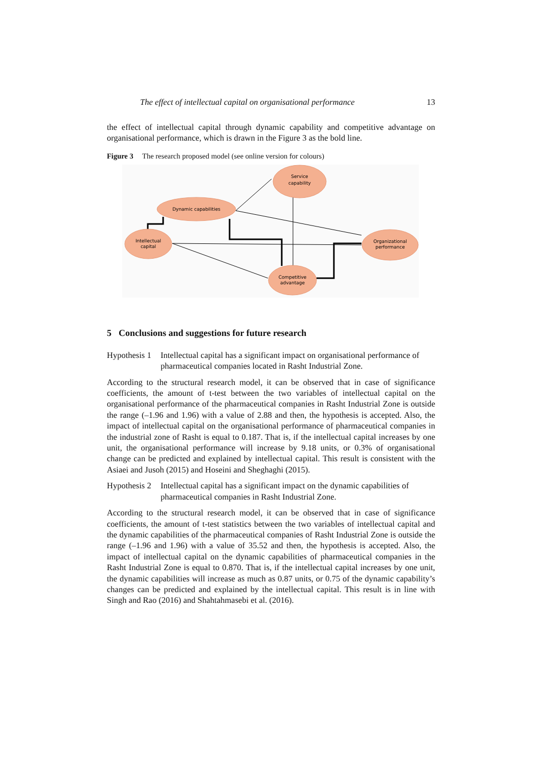The effect of intellectual capital on organisational performance 13
the effect of intellectual capital through dynamic capability and competitive advantage on organisational performance, which is drawn in the Figure 3 as the bold line.
Figure 3 The research proposed model (see online version for colours)
Service
capability
Dynamic capabilities
Intellectual
capital
Organizational
performance
Competitive
advantage
5 Conclusions and suggestions for future research
Hypothesis 1 Intellectual capital has a significant impact on organisational performance of pharmaceutical companies located in Rasht Industrial Zone.
According to the structural research model, it can be observed that in case of significance coefficients, the amount of t-test between the two variables of intellectual capital on the organisational performance of the pharmaceutical companies in Rasht Industrial Zone is outside the range (–1.96 and 1.96) with a value of 2.88 and then, the hypothesis is accepted. Also, the impact of intellectual capital on the organisational performance of pharmaceutical companies in the industrial zone of Rasht is equal to 0.187. That is, if the intellectual capital increases by one unit, the organisational performance will increase by 9.18 units, or 0.3% of organisational change can be predicted and explained by intellectual capital. This result is consistent with the Asiaei and Jusoh (2015) and Hoseini and Sheghaghi (2015).
Hypothesis 2 Intellectual capital has a significant impact on the dynamic capabilities of pharmaceutical companies in Rasht Industrial Zone.
According to the structural research model, it can be observed that in case of significance coefficients, the amount of t-test statistics between the two variables of intellectual capital and the dynamic capabilities of the pharmaceutical companies of Rasht Industrial Zone is outside the range (–1.96 and 1.96) with a value of 35.52 and then, the hypothesis is accepted. Also, the impact of intellectual capital on the dynamic capabilities of pharmaceutical companies in the Rasht Industrial Zone is equal to 0.870. That is, if the intellectual capital increases by one unit, the dynamic capabilities will increase as much as 0.87 units, or 0.75 of the dynamic capability’s changes can be predicted and explained by the intellectual capital. This result is in line with Singh and Rao (2016) and Shahtahmasebi et al. (2016).